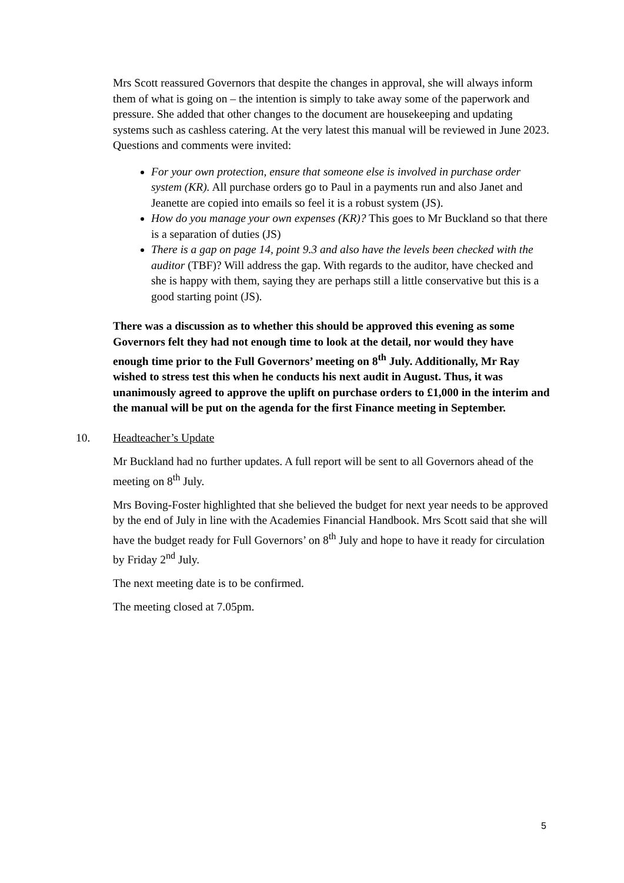Mrs Scott reassured Governors that despite the changes in approval, she will always inform them of what is going on – the intention is simply to take away some of the paperwork and pressure. She added that other changes to the document are housekeeping and updating systems such as cashless catering. At the very latest this manual will be reviewed in June 2023. Questions and comments were invited:
For your own protection, ensure that someone else is involved in purchase order system (KR). All purchase orders go to Paul in a payments run and also Janet and Jeanette are copied into emails so feel it is a robust system (JS).
How do you manage your own expenses (KR)? This goes to Mr Buckland so that there is a separation of duties (JS)
There is a gap on page 14, point 9.3 and also have the levels been checked with the auditor (TBF)? Will address the gap. With regards to the auditor, have checked and she is happy with them, saying they are perhaps still a little conservative but this is a good starting point (JS).
There was a discussion as to whether this should be approved this evening as some Governors felt they had not enough time to look at the detail, nor would they have enough time prior to the Full Governors’ meeting on 8<sup>th</sup> July. Additionally, Mr Ray wished to stress test this when he conducts his next audit in August. Thus, it was unanimously agreed to approve the uplift on purchase orders to £1,000 in the interim and the manual will be put on the agenda for the first Finance meeting in September.
10. Headteacher’s Update
Mr Buckland had no further updates. A full report will be sent to all Governors ahead of the meeting on 8<sup>th</sup> July.
Mrs Boving-Foster highlighted that she believed the budget for next year needs to be approved by the end of July in line with the Academies Financial Handbook. Mrs Scott said that she will have the budget ready for Full Governors’ on 8<sup>th</sup> July and hope to have it ready for circulation by Friday 2<sup>nd</sup> July.
The next meeting date is to be confirmed.
The meeting closed at 7.05pm.
5